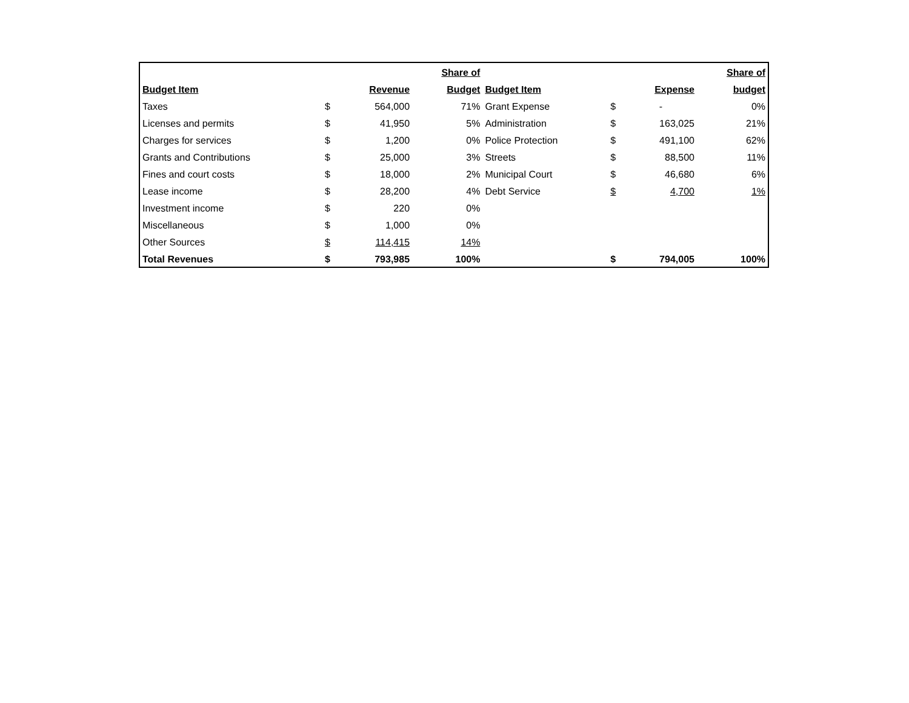| | | | Share of | | | | Share of |
| --- | --- | --- | --- | --- | --- | --- | --- |
| Budget Item | | Revenue | Budget | Budget Item | | Expense | budget |
| Taxes | $ | 564,000 | 71% | Grant Expense | $ | - | 0% |
| Licenses and permits | $ | 41,950 | 5% | Administration | $ | 163,025 | 21% |
| Charges for services | $ | 1,200 | 0% | Police Protection | $ | 491,100 | 62% |
| Grants and Contributions | $ | 25,000 | 3% | Streets | $ | 88,500 | 11% |
| Fines and court costs | $ | 18,000 | 2% | Municipal Court | $ | 46,680 | 6% |
| Lease income | $ | 28,200 | 4% | Debt Service | $ | 4,700 | 1% |
| Investment income | $ | 220 | 0% | | | | |
| Miscellaneous | $ | 1,000 | 0% | | | | |
| Other Sources | $ | 114,415 | 14% | | | | |
| Total Revenues | $ | 793,985 | 100% | | $ | 794,005 | 100% |